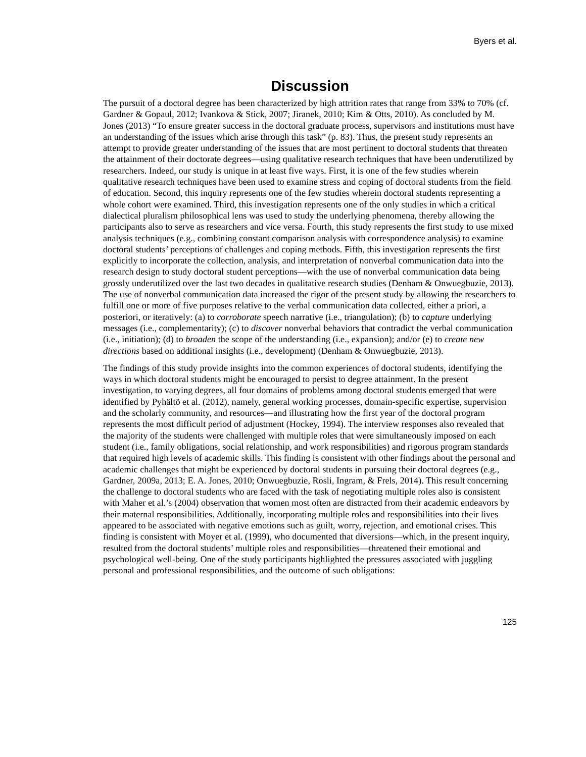Byers et al.
Discussion
The pursuit of a doctoral degree has been characterized by high attrition rates that range from 33% to 70% (cf. Gardner & Gopaul, 2012; Ivankova & Stick, 2007; Jiranek, 2010; Kim & Otts, 2010). As concluded by M. Jones (2013) “To ensure greater success in the doctoral graduate process, supervisors and institutions must have an understanding of the issues which arise through this task” (p. 83). Thus, the present study represents an attempt to provide greater understanding of the issues that are most pertinent to doctoral students that threaten the attainment of their doctorate degrees—using qualitative research techniques that have been underutilized by researchers. Indeed, our study is unique in at least five ways. First, it is one of the few studies wherein qualitative research techniques have been used to examine stress and coping of doctoral students from the field of education. Second, this inquiry represents one of the few studies wherein doctoral students representing a whole cohort were examined. Third, this investigation represents one of the only studies in which a critical dialectical pluralism philosophical lens was used to study the underlying phenomena, thereby allowing the participants also to serve as researchers and vice versa. Fourth, this study represents the first study to use mixed analysis techniques (e.g., combining constant comparison analysis with correspondence analysis) to examine doctoral students’ perceptions of challenges and coping methods. Fifth, this investigation represents the first explicitly to incorporate the collection, analysis, and interpretation of nonverbal communication data into the research design to study doctoral student perceptions—with the use of nonverbal communication data being grossly underutilized over the last two decades in qualitative research studies (Denham & Onwuegbuzie, 2013). The use of nonverbal communication data increased the rigor of the present study by allowing the researchers to fulfill one or more of five purposes relative to the verbal communication data collected, either a priori, a posteriori, or iteratively: (a) to corroborate speech narrative (i.e., triangulation); (b) to capture underlying messages (i.e., complementarity); (c) to discover nonverbal behaviors that contradict the verbal communication (i.e., initiation); (d) to broaden the scope of the understanding (i.e., expansion); and/or (e) to create new directions based on additional insights (i.e., development) (Denham & Onwuegbuzie, 2013).
The findings of this study provide insights into the common experiences of doctoral students, identifying the ways in which doctoral students might be encouraged to persist to degree attainment. In the present investigation, to varying degrees, all four domains of problems among doctoral students emerged that were identified by Pyhältö et al. (2012), namely, general working processes, domain-specific expertise, supervision and the scholarly community, and resources—and illustrating how the first year of the doctoral program represents the most difficult period of adjustment (Hockey, 1994). The interview responses also revealed that the majority of the students were challenged with multiple roles that were simultaneously imposed on each student (i.e., family obligations, social relationship, and work responsibilities) and rigorous program standards that required high levels of academic skills. This finding is consistent with other findings about the personal and academic challenges that might be experienced by doctoral students in pursuing their doctoral degrees (e.g., Gardner, 2009a, 2013; E. A. Jones, 2010; Onwuegbuzie, Rosli, Ingram, & Frels, 2014). This result concerning the challenge to doctoral students who are faced with the task of negotiating multiple roles also is consistent with Maher et al.’s (2004) observation that women most often are distracted from their academic endeavors by their maternal responsibilities. Additionally, incorporating multiple roles and responsibilities into their lives appeared to be associated with negative emotions such as guilt, worry, rejection, and emotional crises. This finding is consistent with Moyer et al. (1999), who documented that diversions—which, in the present inquiry, resulted from the doctoral students’ multiple roles and responsibilities—threatened their emotional and psychological well-being. One of the study participants highlighted the pressures associated with juggling personal and professional responsibilities, and the outcome of such obligations:
125